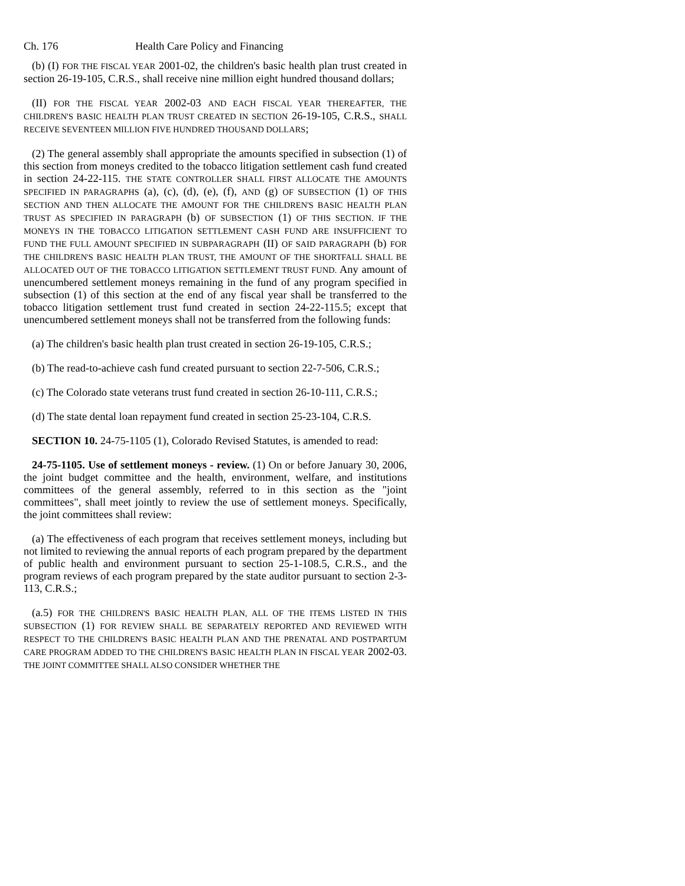Ch. 176 Health Care Policy and Financing
(b) (I) FOR THE FISCAL YEAR 2001-02, the children's basic health plan trust created in section 26-19-105, C.R.S., shall receive nine million eight hundred thousand dollars;
(II) FOR THE FISCAL YEAR 2002-03 AND EACH FISCAL YEAR THEREAFTER, THE CHILDREN'S BASIC HEALTH PLAN TRUST CREATED IN SECTION 26-19-105, C.R.S., SHALL RECEIVE SEVENTEEN MILLION FIVE HUNDRED THOUSAND DOLLARS;
(2) The general assembly shall appropriate the amounts specified in subsection (1) of this section from moneys credited to the tobacco litigation settlement cash fund created in section 24-22-115. THE STATE CONTROLLER SHALL FIRST ALLOCATE THE AMOUNTS SPECIFIED IN PARAGRAPHS (a), (c), (d), (e), (f), AND (g) OF SUBSECTION (1) OF THIS SECTION AND THEN ALLOCATE THE AMOUNT FOR THE CHILDREN'S BASIC HEALTH PLAN TRUST AS SPECIFIED IN PARAGRAPH (b) OF SUBSECTION (1) OF THIS SECTION. IF THE MONEYS IN THE TOBACCO LITIGATION SETTLEMENT CASH FUND ARE INSUFFICIENT TO FUND THE FULL AMOUNT SPECIFIED IN SUBPARAGRAPH (II) OF SAID PARAGRAPH (b) FOR THE CHILDREN'S BASIC HEALTH PLAN TRUST, THE AMOUNT OF THE SHORTFALL SHALL BE ALLOCATED OUT OF THE TOBACCO LITIGATION SETTLEMENT TRUST FUND. Any amount of unencumbered settlement moneys remaining in the fund of any program specified in subsection (1) of this section at the end of any fiscal year shall be transferred to the tobacco litigation settlement trust fund created in section 24-22-115.5; except that unencumbered settlement moneys shall not be transferred from the following funds:
(a) The children's basic health plan trust created in section 26-19-105, C.R.S.;
(b) The read-to-achieve cash fund created pursuant to section 22-7-506, C.R.S.;
(c) The Colorado state veterans trust fund created in section 26-10-111, C.R.S.;
(d) The state dental loan repayment fund created in section 25-23-104, C.R.S.
SECTION 10. 24-75-1105 (1), Colorado Revised Statutes, is amended to read:
24-75-1105. Use of settlement moneys - review. (1) On or before January 30, 2006, the joint budget committee and the health, environment, welfare, and institutions committees of the general assembly, referred to in this section as the "joint committees", shall meet jointly to review the use of settlement moneys. Specifically, the joint committees shall review:
(a) The effectiveness of each program that receives settlement moneys, including but not limited to reviewing the annual reports of each program prepared by the department of public health and environment pursuant to section 25-1-108.5, C.R.S., and the program reviews of each program prepared by the state auditor pursuant to section 2-3-113, C.R.S.;
(a.5) FOR THE CHILDREN'S BASIC HEALTH PLAN, ALL OF THE ITEMS LISTED IN THIS SUBSECTION (1) FOR REVIEW SHALL BE SEPARATELY REPORTED AND REVIEWED WITH RESPECT TO THE CHILDREN'S BASIC HEALTH PLAN AND THE PRENATAL AND POSTPARTUM CARE PROGRAM ADDED TO THE CHILDREN'S BASIC HEALTH PLAN IN FISCAL YEAR 2002-03. THE JOINT COMMITTEE SHALL ALSO CONSIDER WHETHER THE